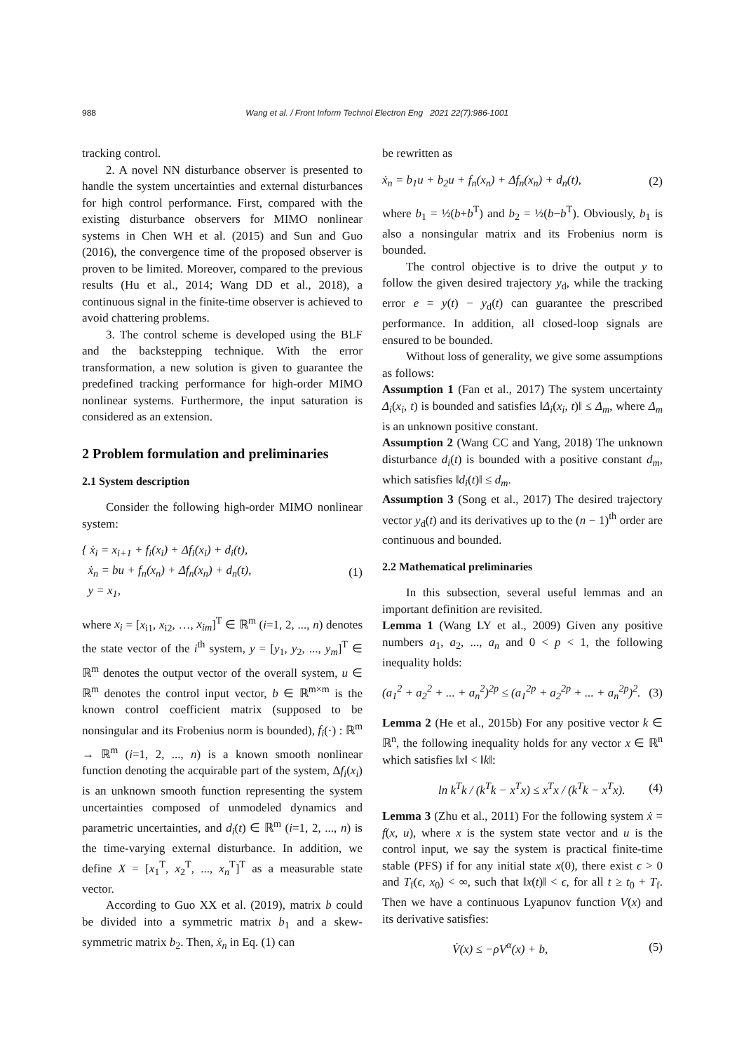988 Wang et al. / Front Inform Technol Electron Eng 2021 22(7):986-1001
tracking control.
2. A novel NN disturbance observer is presented to handle the system uncertainties and external disturbances for high control performance. First, compared with the existing disturbance observers for MIMO nonlinear systems in Chen WH et al. (2015) and Sun and Guo (2016), the convergence time of the proposed observer is proven to be limited. Moreover, compared to the previous results (Hu et al., 2014; Wang DD et al., 2018), a continuous signal in the finite-time observer is achieved to avoid chattering problems.
3. The control scheme is developed using the BLF and the backstepping technique. With the error transformation, a new solution is given to guarantee the predefined tracking performance for high-order MIMO nonlinear systems. Furthermore, the input saturation is considered as an extension.
2 Problem formulation and preliminaries
2.1 System description
Consider the following high-order MIMO nonlinear system:
{ ẋ<sub>i</sub> = x<sub>i+1</sub> + f<sub>i</sub>(x<sub>i</sub>) + Δf<sub>i</sub>(x<sub>i</sub>) + d<sub>i</sub>(t),
ẋ<sub>n</sub> = bu + f<sub>n</sub>(x<sub>n</sub>) + Δf<sub>n</sub>(x<sub>n</sub>) + d<sub>n</sub>(t),
y = x<sub>1</sub>, (1)
where x<sub>i</sub> = [x<sub>i1</sub>, x<sub>i2</sub>, …, x<sub>im</sub>]<sup>T</sup> ∈ ℝ<sup>m</sup> (i=1, 2, ..., n) denotes the state vector of the i<sup>th</sup> system, y = [y<sub>1</sub>, y<sub>2</sub>, ..., y<sub>m</sub>]<sup>T</sup> ∈ ℝ<sup>m</sup> denotes the output vector of the overall system, u ∈ ℝ<sup>m</sup> denotes the control input vector, b ∈ ℝ<sup>m×m</sup> is the known control coefficient matrix (supposed to be nonsingular and its Frobenius norm is bounded), f<sub>i</sub>(·) : ℝ<sup>m</sup> → ℝ<sup>m</sup> (i=1, 2, ..., n) is a known smooth nonlinear function denoting the acquirable part of the system, Δf<sub>i</sub>(x<sub>i</sub>) is an unknown smooth function representing the system uncertainties composed of unmodeled dynamics and parametric uncertainties, and d<sub>i</sub>(t) ∈ ℝ<sup>m</sup> (i=1, 2, ..., n) is the time-varying external disturbance. In addition, we define X = [x<sub>1</sub><sup>T</sup>, x<sub>2</sub><sup>T</sup>, ..., x<sub>n</sub><sup>T</sup>]<sup>T</sup> as a measurable state vector.
According to Guo XX et al. (2019), matrix b could be divided into a symmetric matrix b<sub>1</sub> and a skew-symmetric matrix b<sub>2</sub>. Then, ẋ<sub>n</sub> in Eq. (1) can
be rewritten as
ẋ<sub>n</sub> = b<sub>1</sub>u + b<sub>2</sub>u + f<sub>n</sub>(x<sub>n</sub>) + Δf<sub>n</sub>(x<sub>n</sub>) + d<sub>n</sub>(t), (2)
where b<sub>1</sub> = ½(b+b<sup>T</sup>) and b<sub>2</sub> = ½(b−b<sup>T</sup>). Obviously, b<sub>1</sub> is also a nonsingular matrix and its Frobenius norm is bounded.
The control objective is to drive the output y to follow the given desired trajectory y<sub>d</sub>, while the tracking error e = y(t) − y<sub>d</sub>(t) can guarantee the prescribed performance. In addition, all closed-loop signals are ensured to be bounded.
Without loss of generality, we give some assumptions as follows:
Assumption 1 (Fan et al., 2017) The system uncertainty Δ<sub>i</sub>(x<sub>i</sub>, t) is bounded and satisfies ‖Δ<sub>i</sub>(x<sub>i</sub>, t)‖ ≤ Δ<sub>m</sub>, where Δ<sub>m</sub> is an unknown positive constant.
Assumption 2 (Wang CC and Yang, 2018) The unknown disturbance d<sub>i</sub>(t) is bounded with a positive constant d<sub>m</sub>, which satisfies ‖d<sub>i</sub>(t)‖ ≤ d<sub>m</sub>.
Assumption 3 (Song et al., 2017) The desired trajectory vector y<sub>d</sub>(t) and its derivatives up to the (n − 1)<sup>th</sup> order are continuous and bounded.
2.2 Mathematical preliminaries
In this subsection, several useful lemmas and an important definition are revisited.
Lemma 1 (Wang LY et al., 2009) Given any positive numbers a<sub>1</sub>, a<sub>2</sub>, ..., a<sub>n</sub> and 0 < p < 1, the following inequality holds:
(a<sub>1</sub><sup>2</sup> + a<sub>2</sub><sup>2</sup> + ... + a<sub>n</sub><sup>2</sup>)<sup>2p</sup> ≤ (a<sub>1</sub><sup>2p</sup> + a<sub>2</sub><sup>2p</sup> + ... + a<sub>n</sub><sup>2p</sup>)<sup>2</sup>. (3)
Lemma 2 (He et al., 2015b) For any positive vector k ∈ ℝ<sup>n</sup>, the following inequality holds for any vector x ∈ ℝ<sup>n</sup> which satisfies ‖x‖ < ‖k‖:
ln k<sup>T</sup>k / (k<sup>T</sup>k − x<sup>T</sup>x) ≤ x<sup>T</sup>x / (k<sup>T</sup>k − x<sup>T</sup>x). (4)
Lemma 3 (Zhu et al., 2011) For the following system ẋ = f(x, u), where x is the system state vector and u is the control input, we say the system is practical finite-time stable (PFS) if for any initial state x(0), there exist ϵ > 0 and T<sub>f</sub>(ϵ, x<sub>0</sub>) < ∞, such that ‖x(t)‖ < ϵ, for all t ≥ t<sub>0</sub> + T<sub>f</sub>. Then we have a continuous Lyapunov function V(x) and its derivative satisfies:
V̇(x) ≤ −ρV<sup>α</sup>(x) + b, (5)